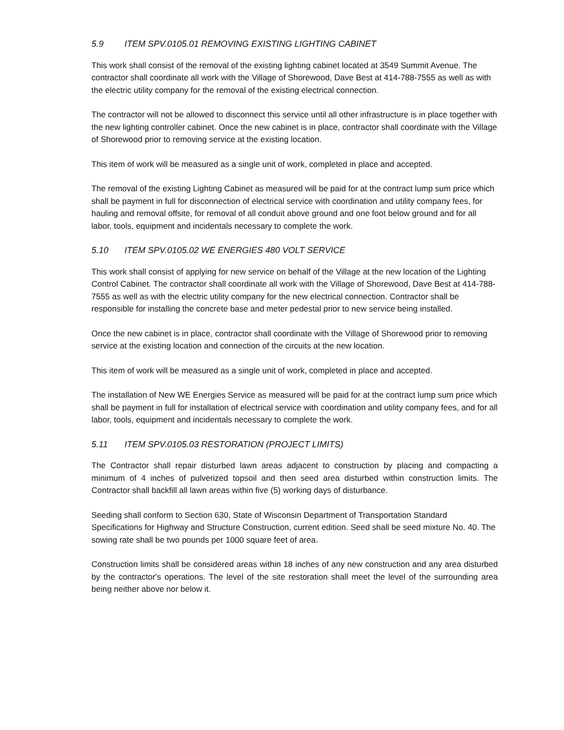5.9 ITEM SPV.0105.01 REMOVING EXISTING LIGHTING CABINET
This work shall consist of the removal of the existing lighting cabinet located at 3549 Summit Avenue. The contractor shall coordinate all work with the Village of Shorewood, Dave Best at 414-788-7555 as well as with the electric utility company for the removal of the existing electrical connection.
The contractor will not be allowed to disconnect this service until all other infrastructure is in place together with the new lighting controller cabinet. Once the new cabinet is in place, contractor shall coordinate with the Village of Shorewood prior to removing service at the existing location.
This item of work will be measured as a single unit of work, completed in place and accepted.
The removal of the existing Lighting Cabinet as measured will be paid for at the contract lump sum price which shall be payment in full for disconnection of electrical service with coordination and utility company fees, for hauling and removal offsite, for removal of all conduit above ground and one foot below ground and for all labor, tools, equipment and incidentals necessary to complete the work.
5.10 ITEM SPV.0105.02 WE ENERGIES 480 VOLT SERVICE
This work shall consist of applying for new service on behalf of the Village at the new location of the Lighting Control Cabinet. The contractor shall coordinate all work with the Village of Shorewood, Dave Best at 414-788-7555 as well as with the electric utility company for the new electrical connection. Contractor shall be responsible for installing the concrete base and meter pedestal prior to new service being installed.
Once the new cabinet is in place, contractor shall coordinate with the Village of Shorewood prior to removing service at the existing location and connection of the circuits at the new location.
This item of work will be measured as a single unit of work, completed in place and accepted.
The installation of New WE Energies Service as measured will be paid for at the contract lump sum price which shall be payment in full for installation of electrical service with coordination and utility company fees, and for all labor, tools, equipment and incidentals necessary to complete the work.
5.11 ITEM SPV.0105.03 RESTORATION (PROJECT LIMITS)
The Contractor shall repair disturbed lawn areas adjacent to construction by placing and compacting a minimum of 4 inches of pulverized topsoil and then seed area disturbed within construction limits. The Contractor shall backfill all lawn areas within five (5) working days of disturbance.
Seeding shall conform to Section 630, State of Wisconsin Department of Transportation Standard Specifications for Highway and Structure Construction, current edition. Seed shall be seed mixture No. 40. The sowing rate shall be two pounds per 1000 square feet of area.
Construction limits shall be considered areas within 18 inches of any new construction and any area disturbed by the contractor's operations. The level of the site restoration shall meet the level of the surrounding area being neither above nor below it.